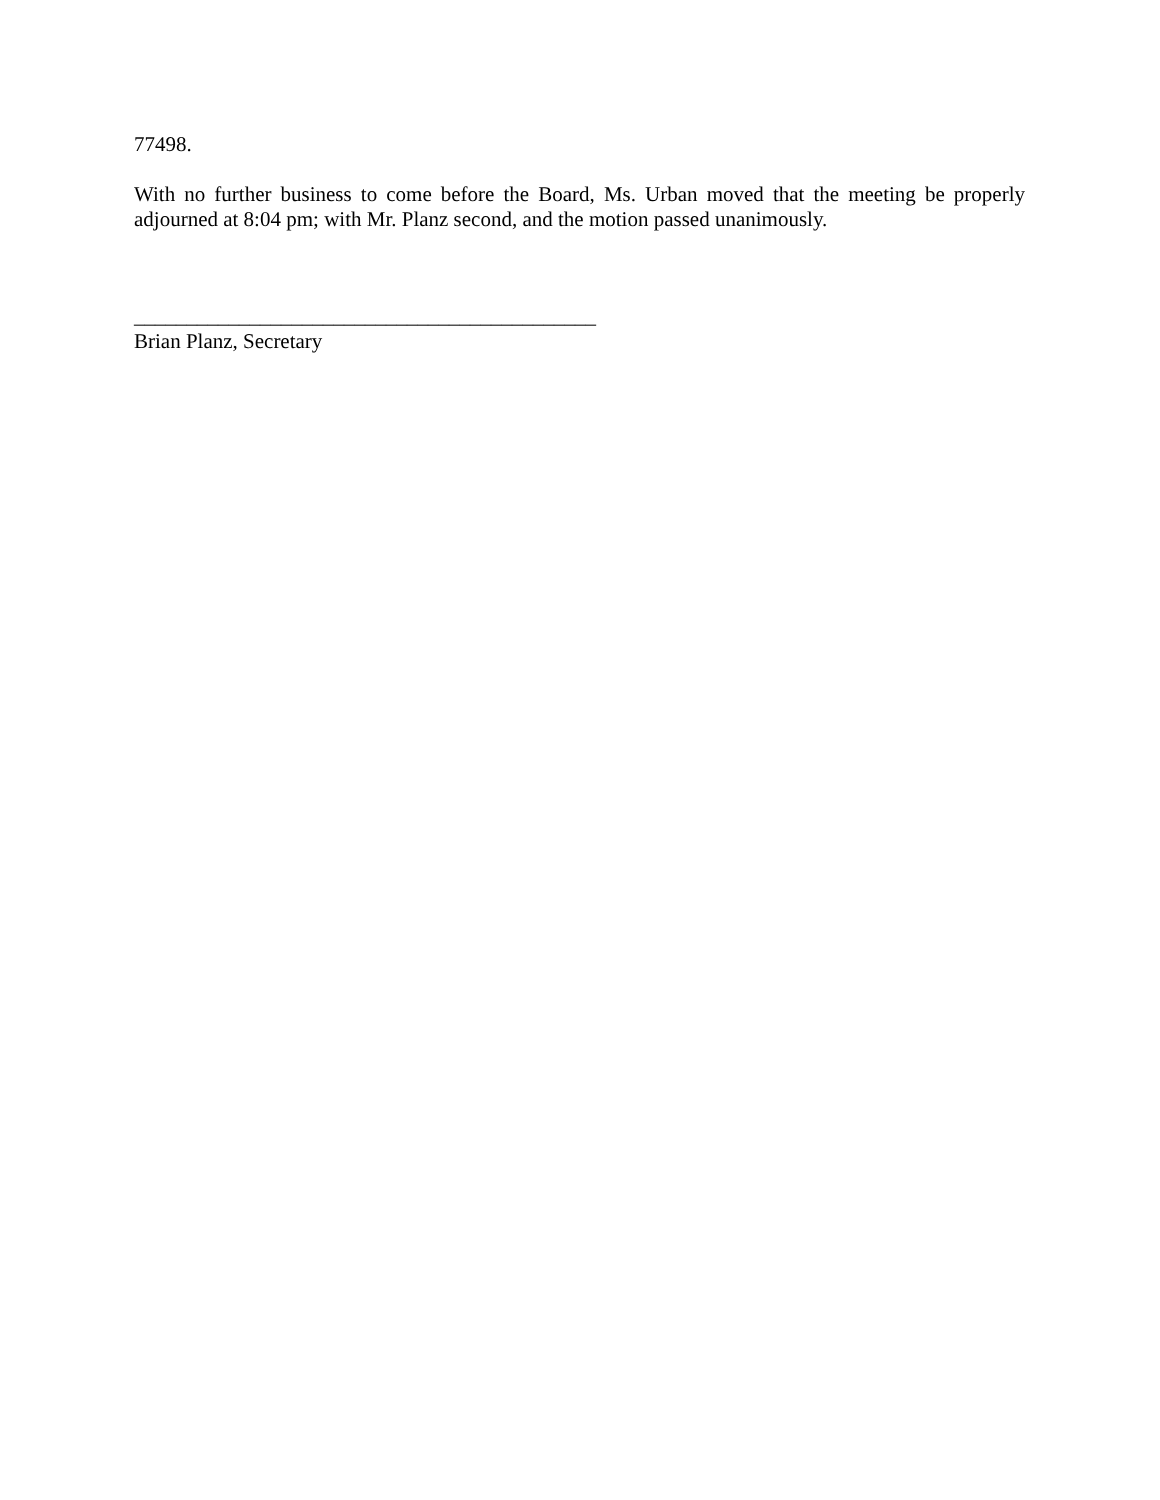77498.
With no further business to come before the Board, Ms. Urban moved that the meeting be properly adjourned at 8:04 pm; with Mr. Planz second, and the motion passed unanimously.
____________________________________________
Brian Planz, Secretary